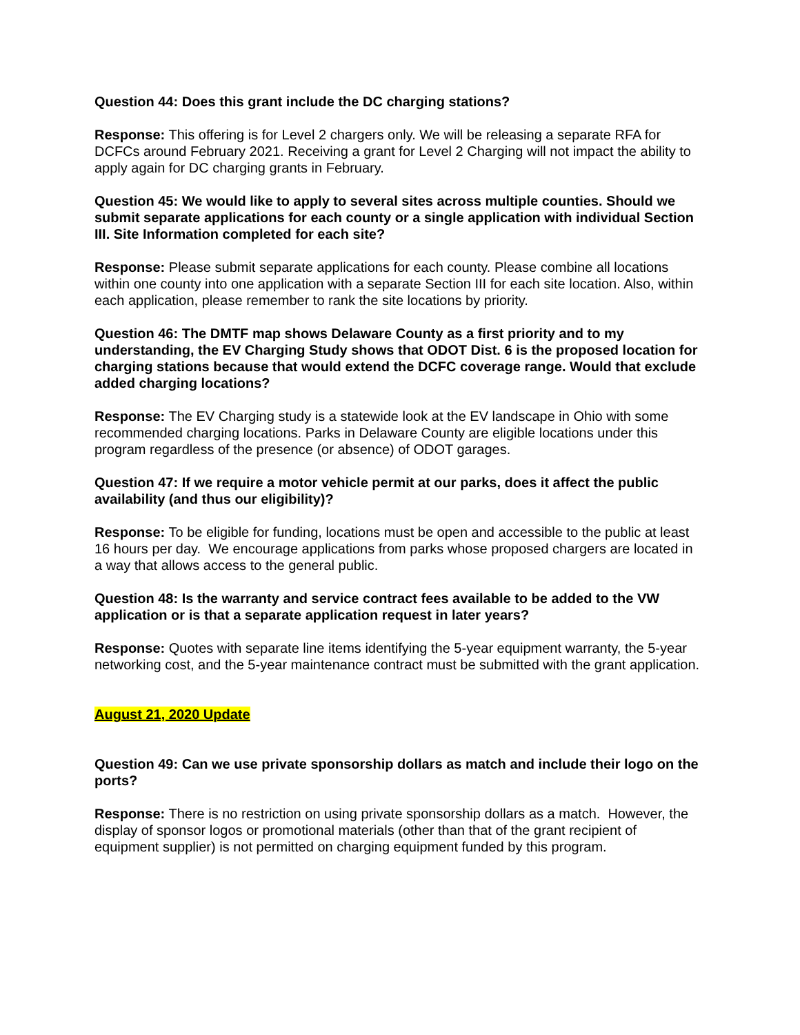Question 44: Does this grant include the DC charging stations?
Response: This offering is for Level 2 chargers only. We will be releasing a separate RFA for DCFCs around February 2021. Receiving a grant for Level 2 Charging will not impact the ability to apply again for DC charging grants in February.
Question 45: We would like to apply to several sites across multiple counties. Should we submit separate applications for each county or a single application with individual Section III. Site Information completed for each site?
Response: Please submit separate applications for each county. Please combine all locations within one county into one application with a separate Section III for each site location. Also, within each application, please remember to rank the site locations by priority.
Question 46: The DMTF map shows Delaware County as a first priority and to my understanding, the EV Charging Study shows that ODOT Dist. 6 is the proposed location for charging stations because that would extend the DCFC coverage range. Would that exclude added charging locations?
Response: The EV Charging study is a statewide look at the EV landscape in Ohio with some recommended charging locations. Parks in Delaware County are eligible locations under this program regardless of the presence (or absence) of ODOT garages.
Question 47: If we require a motor vehicle permit at our parks, does it affect the public availability (and thus our eligibility)?
Response: To be eligible for funding, locations must be open and accessible to the public at least 16 hours per day. We encourage applications from parks whose proposed chargers are located in a way that allows access to the general public.
Question 48: Is the warranty and service contract fees available to be added to the VW application or is that a separate application request in later years?
Response: Quotes with separate line items identifying the 5-year equipment warranty, the 5-year networking cost, and the 5-year maintenance contract must be submitted with the grant application.
August 21, 2020 Update
Question 49: Can we use private sponsorship dollars as match and include their logo on the ports?
Response: There is no restriction on using private sponsorship dollars as a match. However, the display of sponsor logos or promotional materials (other than that of the grant recipient of equipment supplier) is not permitted on charging equipment funded by this program.